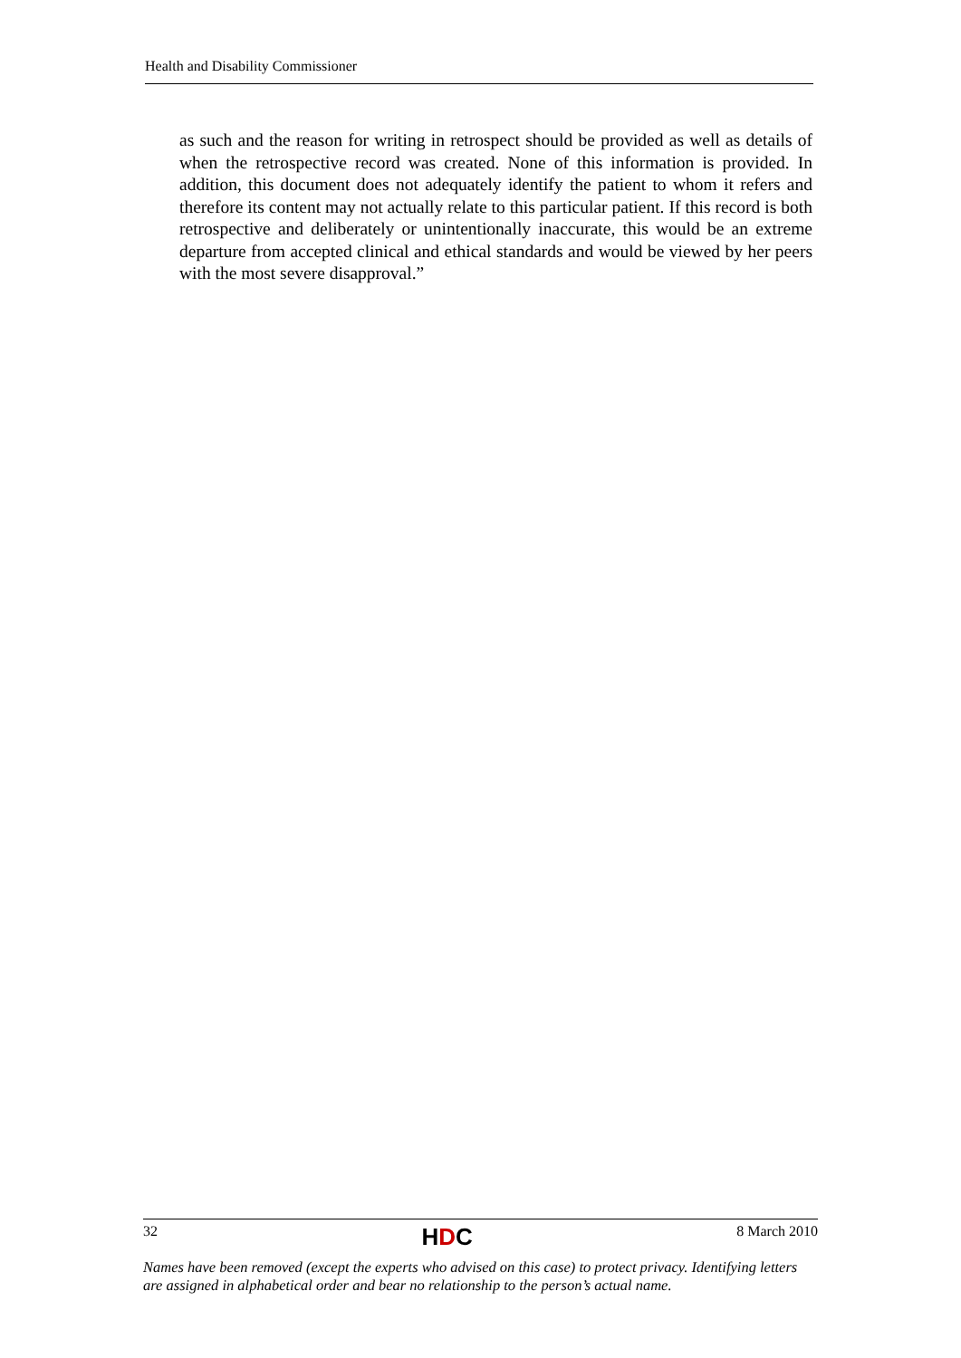Health and Disability Commissioner
as such and the reason for writing in retrospect should be provided as well as details of when the retrospective record was created. None of this information is provided. In addition, this document does not adequately identify the patient to whom it refers and therefore its content may not actually relate to this particular patient. If this record is both retrospective and deliberately or unintentionally inaccurate, this would be an extreme departure from accepted clinical and ethical standards and would be viewed by her peers with the most severe disapproval.”
32 HDC 8 March 2010
Names have been removed (except the experts who advised on this case) to protect privacy. Identifying letters are assigned in alphabetical order and bear no relationship to the person’s actual name.